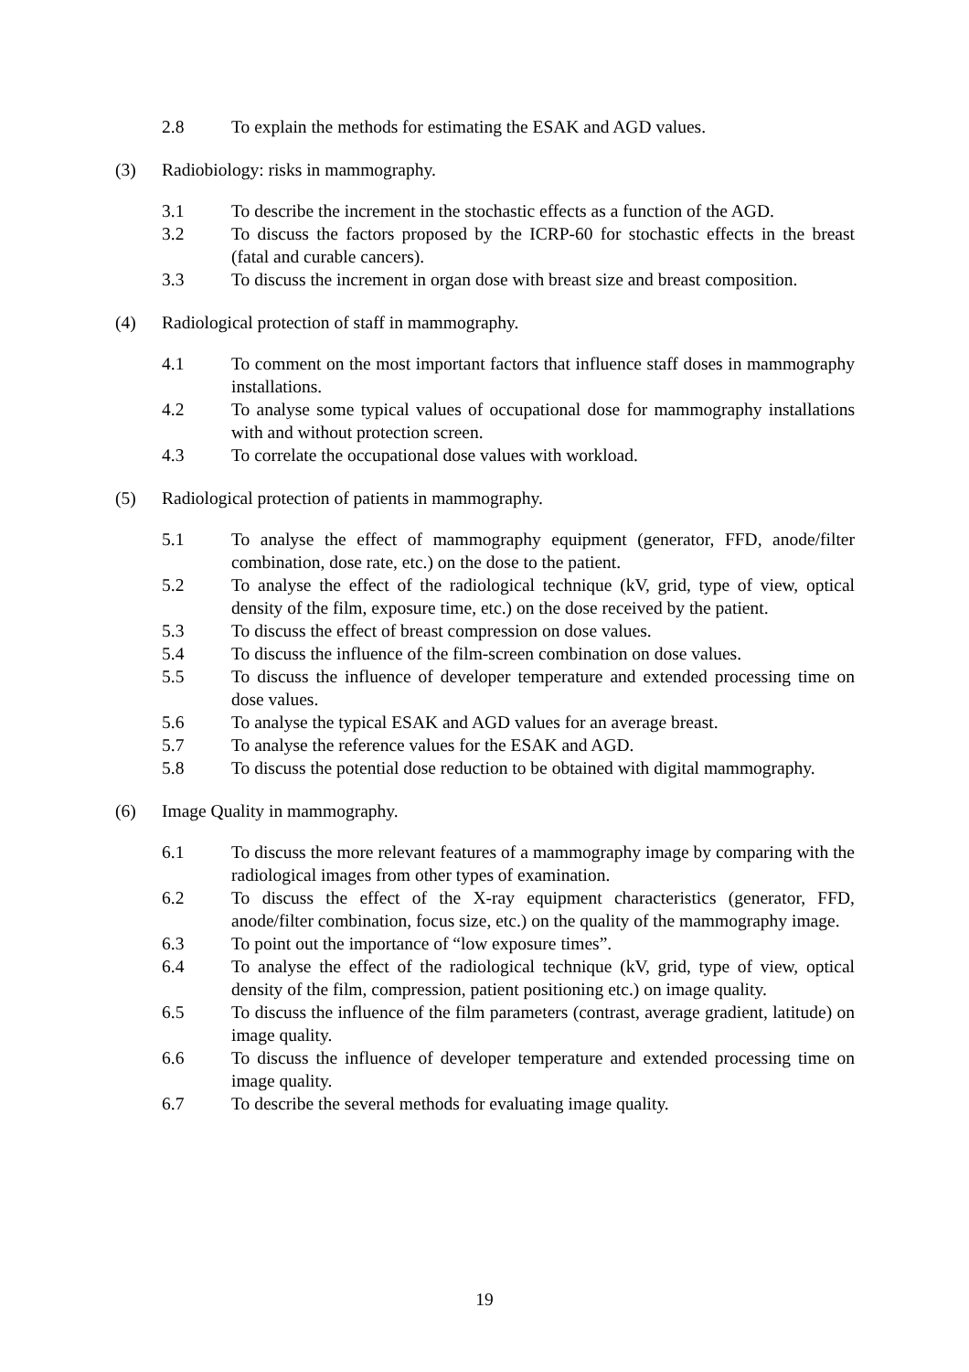2.8 To explain the methods for estimating the ESAK and AGD values.
(3) Radiobiology: risks in mammography.
3.1 To describe the increment in the stochastic effects as a function of the AGD.
3.2 To discuss the factors proposed by the ICRP-60 for stochastic effects in the breast (fatal and curable cancers).
3.3 To discuss the increment in organ dose with breast size and breast composition.
(4) Radiological protection of staff in mammography.
4.1 To comment on the most important factors that influence staff doses in mammography installations.
4.2 To analyse some typical values of occupational dose for mammography installations with and without protection screen.
4.3 To correlate the occupational dose values with workload.
(5) Radiological protection of patients in mammography.
5.1 To analyse the effect of mammography equipment (generator, FFD, anode/filter combination, dose rate, etc.) on the dose to the patient.
5.2 To analyse the effect of the radiological technique (kV, grid, type of view, optical density of the film, exposure time, etc.) on the dose received by the patient.
5.3 To discuss the effect of breast compression on dose values.
5.4 To discuss the influence of the film-screen combination on dose values.
5.5 To discuss the influence of developer temperature and extended processing time on dose values.
5.6 To analyse the typical ESAK and AGD values for an average breast.
5.7 To analyse the reference values for the ESAK and AGD.
5.8 To discuss the potential dose reduction to be obtained with digital mammography.
(6) Image Quality in mammography.
6.1 To discuss the more relevant features of a mammography image by comparing with the radiological images from other types of examination.
6.2 To discuss the effect of the X-ray equipment characteristics (generator, FFD, anode/filter combination, focus size, etc.) on the quality of the mammography image.
6.3 To point out the importance of “low exposure times”.
6.4 To analyse the effect of the radiological technique (kV, grid, type of view, optical density of the film, compression, patient positioning etc.) on image quality.
6.5 To discuss the influence of the film parameters (contrast, average gradient, latitude) on image quality.
6.6 To discuss the influence of developer temperature and extended processing time on image quality.
6.7 To describe the several methods for evaluating image quality.
19